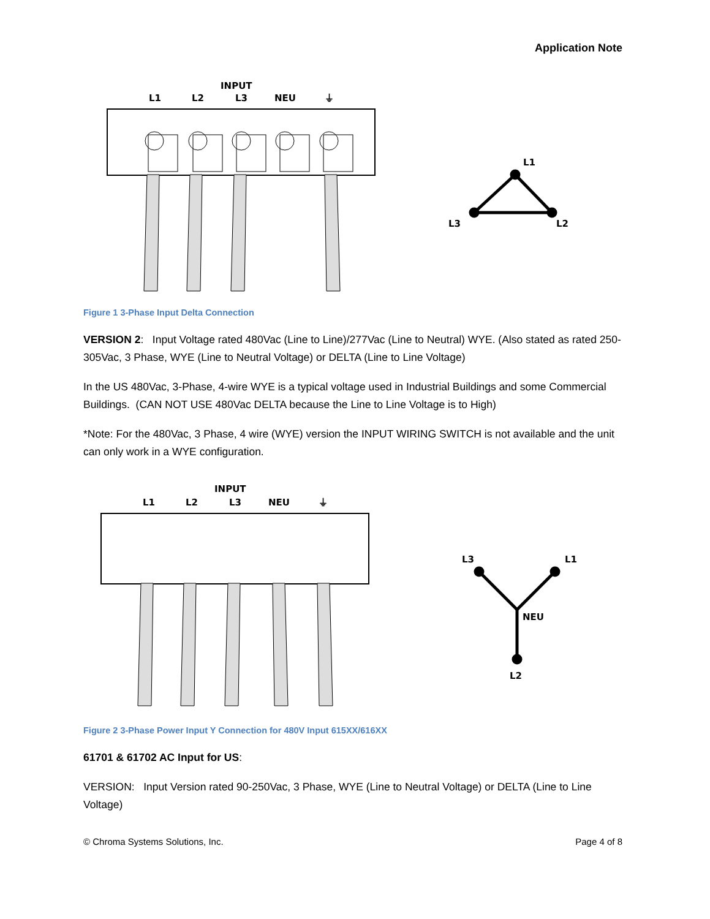Application Note
INPUT
L1
L2
L3
NEU
⏚
L1
L3
L2
Figure 1 3-Phase Input Delta Connection
VERSION 2: Input Voltage rated 480Vac (Line to Line)/277Vac (Line to Neutral) WYE. (Also stated as rated 250-305Vac, 3 Phase, WYE (Line to Neutral Voltage) or DELTA (Line to Line Voltage)
In the US 480Vac, 3-Phase, 4-wire WYE is a typical voltage used in Industrial Buildings and some Commercial Buildings. (CAN NOT USE 480Vac DELTA because the Line to Line Voltage is to High)
*Note: For the 480Vac, 3 Phase, 4 wire (WYE) version the INPUT WIRING SWITCH is not available and the unit can only work in a WYE configuration.
INPUT
L1
L2
L3
NEU
⏚
L3
L1
NEU
L2
Figure 2 3-Phase Power Input Y Connection for 480V Input 615XX/616XX
61701 & 61702 AC Input for US:
VERSION: Input Version rated 90-250Vac, 3 Phase, WYE (Line to Neutral Voltage) or DELTA (Line to Line Voltage)
© Chroma Systems Solutions, Inc. Page 4 of 8